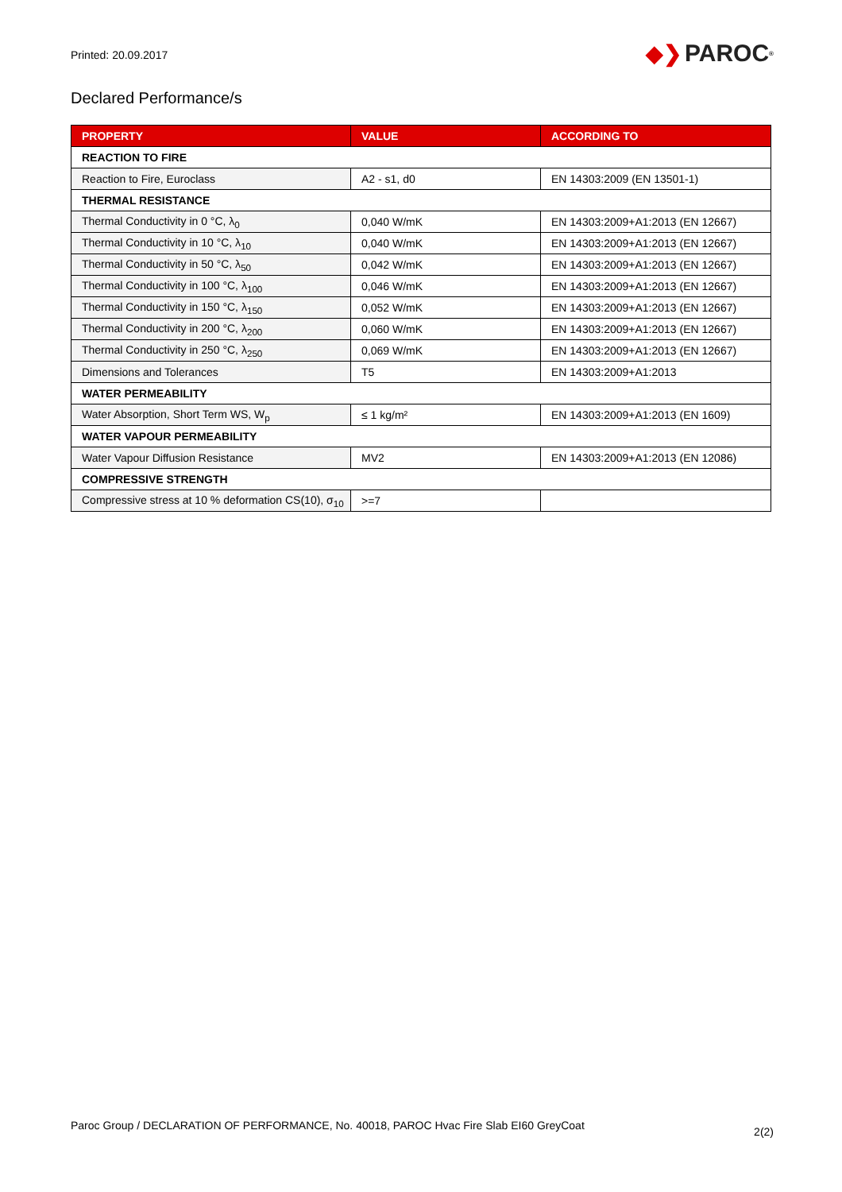Printed: 20.09.2017
◆❯ PAROC<sup>®</sup>
Declared Performance/s
| PROPERTY | VALUE | ACCORDING TO |
| --- | --- | --- |
| REACTION TO FIRE | | |
| Reaction to Fire, Euroclass | A2 - s1, d0 | EN 14303:2009 (EN 13501-1) |
| THERMAL RESISTANCE | | |
| Thermal Conductivity in 0 °C, λ<sub>0</sub> | 0,040 W/mK | EN 14303:2009+A1:2013 (EN 12667) |
| Thermal Conductivity in 10 °C, λ<sub>10</sub> | 0,040 W/mK | EN 14303:2009+A1:2013 (EN 12667) |
| Thermal Conductivity in 50 °C, λ<sub>50</sub> | 0,042 W/mK | EN 14303:2009+A1:2013 (EN 12667) |
| Thermal Conductivity in 100 °C, λ<sub>100</sub> | 0,046 W/mK | EN 14303:2009+A1:2013 (EN 12667) |
| Thermal Conductivity in 150 °C, λ<sub>150</sub> | 0,052 W/mK | EN 14303:2009+A1:2013 (EN 12667) |
| Thermal Conductivity in 200 °C, λ<sub>200</sub> | 0,060 W/mK | EN 14303:2009+A1:2013 (EN 12667) |
| Thermal Conductivity in 250 °C, λ<sub>250</sub> | 0,069 W/mK | EN 14303:2009+A1:2013 (EN 12667) |
| Dimensions and Tolerances | T5 | EN 14303:2009+A1:2013 |
| WATER PERMEABILITY | | |
| Water Absorption, Short Term WS, W<sub>p</sub> | ≤ 1 kg/m² | EN 14303:2009+A1:2013 (EN 1609) |
| WATER VAPOUR PERMEABILITY | | |
| Water Vapour Diffusion Resistance | MV2 | EN 14303:2009+A1:2013 (EN 12086) |
| COMPRESSIVE STRENGTH | | |
| Compressive stress at 10 % deformation CS(10), σ<sub>10</sub> | >=7 | |
Paroc Group / DECLARATION OF PERFORMANCE, No. 40018, PAROC Hvac Fire Slab EI60 GreyCoat 2(2)